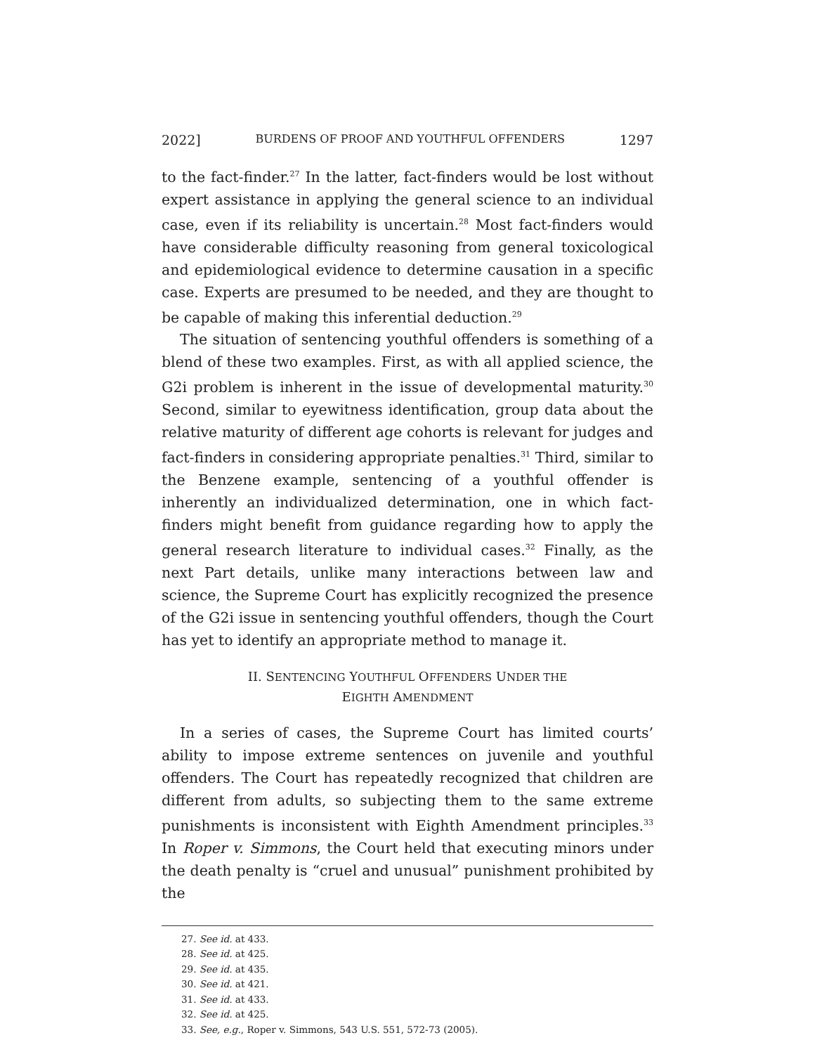2022] BURDENS OF PROOF AND YOUTHFUL OFFENDERS 1297
to the fact-finder.<sup>27</sup> In the latter, fact-finders would be lost without expert assistance in applying the general science to an individual case, even if its reliability is uncertain.<sup>28</sup> Most fact-finders would have considerable difficulty reasoning from general toxicological and epidemiological evidence to determine causation in a specific case. Experts are presumed to be needed, and they are thought to be capable of making this inferential deduction.<sup>29</sup>
The situation of sentencing youthful offenders is something of a blend of these two examples. First, as with all applied science, the G2i problem is inherent in the issue of developmental maturity.<sup>30</sup> Second, similar to eyewitness identification, group data about the relative maturity of different age cohorts is relevant for judges and fact-finders in considering appropriate penalties.<sup>31</sup> Third, similar to the Benzene example, sentencing of a youthful offender is inherently an individualized determination, one in which fact-finders might benefit from guidance regarding how to apply the general research literature to individual cases.<sup>32</sup> Finally, as the next Part details, unlike many interactions between law and science, the Supreme Court has explicitly recognized the presence of the G2i issue in sentencing youthful offenders, though the Court has yet to identify an appropriate method to manage it.
II. SENTENCING YOUTHFUL OFFENDERS UNDER THE
EIGHTH AMENDMENT
In a series of cases, the Supreme Court has limited courts’ ability to impose extreme sentences on juvenile and youthful offenders. The Court has repeatedly recognized that children are different from adults, so subjecting them to the same extreme punishments is inconsistent with Eighth Amendment principles.<sup>33</sup> In Roper v. Simmons, the Court held that executing minors under the death penalty is “cruel and unusual” punishment prohibited by the
27. See id. at 433.
28. See id. at 425.
29. See id. at 435.
30. See id. at 421.
31. See id. at 433.
32. See id. at 425.
33. See, e.g., Roper v. Simmons, 543 U.S. 551, 572-73 (2005).